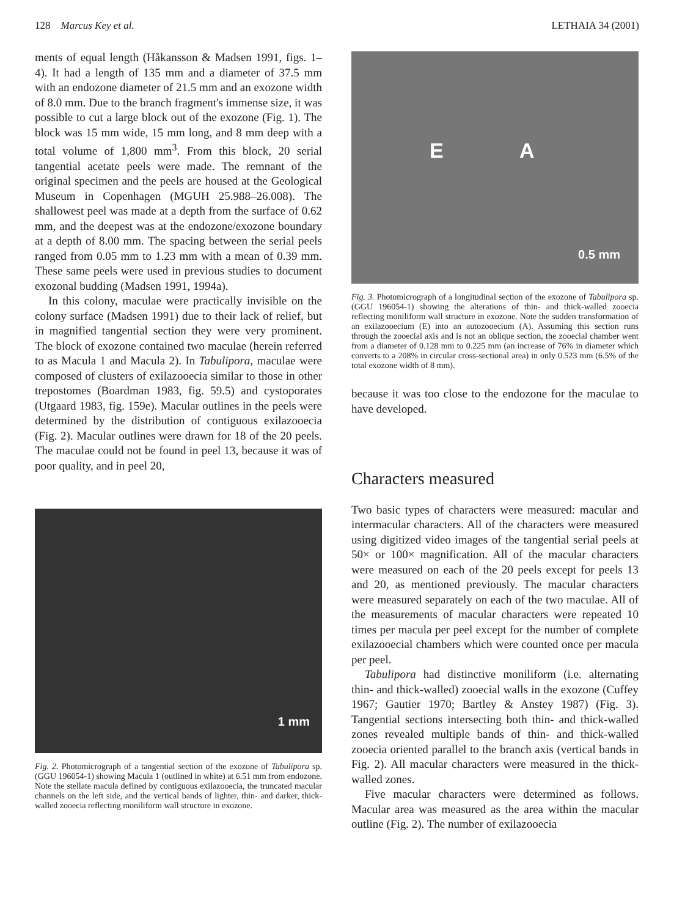128 Marcus Key et al. LETHAIA 34 (2001)
ments of equal length (Håkansson & Madsen 1991, figs. 1–4). It had a length of 135 mm and a diameter of 37.5 mm with an endozone diameter of 21.5 mm and an exozone width of 8.0 mm. Due to the branch fragment's immense size, it was possible to cut a large block out of the exozone (Fig. 1). The block was 15 mm wide, 15 mm long, and 8 mm deep with a total volume of 1,800 mm<sup>3</sup>. From this block, 20 serial tangential acetate peels were made. The remnant of the original specimen and the peels are housed at the Geological Museum in Copenhagen (MGUH 25.988–26.008). The shallowest peel was made at a depth from the surface of 0.62 mm, and the deepest was at the endozone/exozone boundary at a depth of 8.00 mm. The spacing between the serial peels ranged from 0.05 mm to 1.23 mm with a mean of 0.39 mm. These same peels were used in previous studies to document exozonal budding (Madsen 1991, 1994a).
In this colony, maculae were practically invisible on the colony surface (Madsen 1991) due to their lack of relief, but in magnified tangential section they were very prominent. The block of exozone contained two maculae (herein referred to as Macula 1 and Macula 2). In Tabulipora, maculae were composed of clusters of exilazooecia similar to those in other trepostomes (Boardman 1983, fig. 59.5) and cystoporates (Utgaard 1983, fig. 159e). Macular outlines in the peels were determined by the distribution of contiguous exilazooecia (Fig. 2). Macular outlines were drawn for 18 of the 20 peels. The maculae could not be found in peel 13, because it was of poor quality, and in peel 20,
1 mm
Fig. 2. Photomicrograph of a tangential section of the exozone of Tabulipora sp. (GGU 196054-1) showing Macula 1 (outlined in white) at 6.51 mm from endozone. Note the stellate macula defined by contiguous exilazooecia, the truncated macular channels on the left side, and the vertical bands of lighter, thin- and darker, thick-walled zooecia reflecting moniliform wall structure in exozone.
E A
0.5 mm
Fig. 3. Photomicrograph of a longitudinal section of the exozone of Tabulipora sp. (GGU 196054-1) showing the alterations of thin- and thick-walled zooecia reflecting moniliform wall structure in exozone. Note the sudden transformation of an exilazooecium (E) into an autozooecium (A). Assuming this section runs through the zooecial axis and is not an oblique section, the zooecial chamber went from a diameter of 0.128 mm to 0.225 mm (an increase of 76% in diameter which converts to a 208% in circular cross-sectional area) in only 0.523 mm (6.5% of the total exozone width of 8 mm).
because it was too close to the endozone for the maculae to have developed.
Characters measured
Two basic types of characters were measured: macular and intermacular characters. All of the characters were measured using digitized video images of the tangential serial peels at 50× or 100× magnification. All of the macular characters were measured on each of the 20 peels except for peels 13 and 20, as mentioned previously. The macular characters were measured separately on each of the two maculae. All of the measurements of macular characters were repeated 10 times per macula per peel except for the number of complete exilazooecial chambers which were counted once per macula per peel.
Tabulipora had distinctive moniliform (i.e. alternating thin- and thick-walled) zooecial walls in the exozone (Cuffey 1967; Gautier 1970; Bartley & Anstey 1987) (Fig. 3). Tangential sections intersecting both thin- and thick-walled zones revealed multiple bands of thin- and thick-walled zooecia oriented parallel to the branch axis (vertical bands in Fig. 2). All macular characters were measured in the thick-walled zones.
Five macular characters were determined as follows. Macular area was measured as the area within the macular outline (Fig. 2). The number of exilazooecia